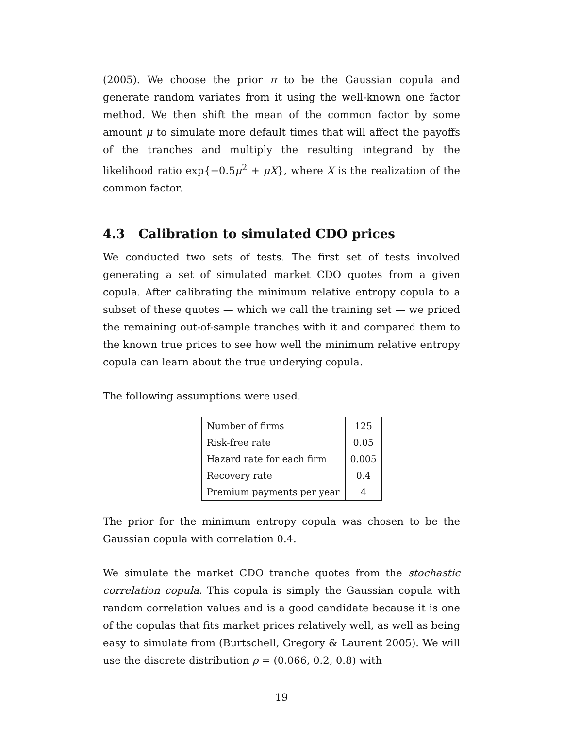(2005). We choose the prior π to be the Gaussian copula and generate random variates from it using the well-known one factor method. We then shift the mean of the common factor by some amount μ to simulate more default times that will affect the payoffs of the tranches and multiply the resulting integrand by the likelihood ratio exp{−0.5μ<sup>2</sup> + μX}, where X is the realization of the common factor.
4.3 Calibration to simulated CDO prices
We conducted two sets of tests. The first set of tests involved generating a set of simulated market CDO quotes from a given copula. After calibrating the minimum relative entropy copula to a subset of these quotes — which we call the training set — we priced the remaining out-of-sample tranches with it and compared them to the known true prices to see how well the minimum relative entropy copula can learn about the true underying copula.
The following assumptions were used.
| Number of firms | 125 |
| Risk-free rate | 0.05 |
| Hazard rate for each firm | 0.005 |
| Recovery rate | 0.4 |
| Premium payments per year | 4 |
The prior for the minimum entropy copula was chosen to be the Gaussian copula with correlation 0.4.
We simulate the market CDO tranche quotes from the stochastic correlation copula. This copula is simply the Gaussian copula with random correlation values and is a good candidate because it is one of the copulas that fits market prices relatively well, as well as being easy to simulate from (Burtschell, Gregory & Laurent 2005). We will use the discrete distribution ρ = (0.066, 0.2, 0.8) with
19